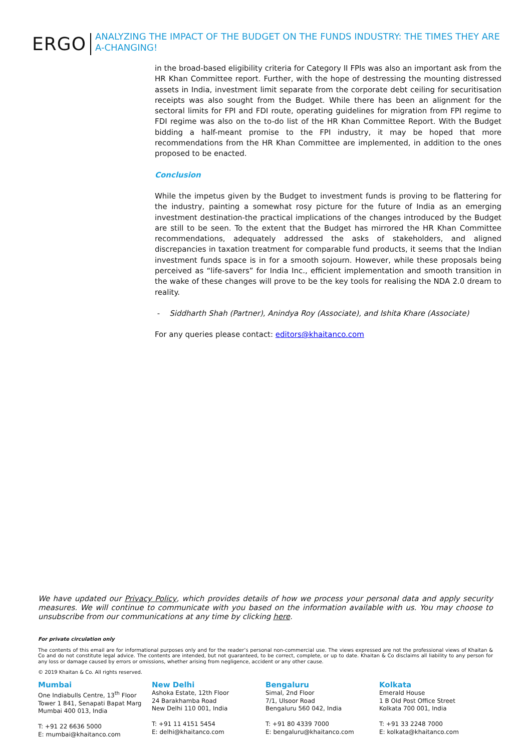ERGO
ANALYZING THE IMPACT OF THE BUDGET ON THE FUNDS INDUSTRY: THE TIMES THEY ARE A-CHANGING!
in the broad-based eligibility criteria for Category II FPIs was also an important ask from the HR Khan Committee report. Further, with the hope of destressing the mounting distressed assets in India, investment limit separate from the corporate debt ceiling for securitisation receipts was also sought from the Budget. While there has been an alignment for the sectoral limits for FPI and FDI route, operating guidelines for migration from FPI regime to FDI regime was also on the to-do list of the HR Khan Committee Report. With the Budget bidding a half-meant promise to the FPI industry, it may be hoped that more recommendations from the HR Khan Committee are implemented, in addition to the ones proposed to be enacted.
Conclusion
While the impetus given by the Budget to investment funds is proving to be flattering for the industry, painting a somewhat rosy picture for the future of India as an emerging investment destination-the practical implications of the changes introduced by the Budget are still to be seen. To the extent that the Budget has mirrored the HR Khan Committee recommendations, adequately addressed the asks of stakeholders, and aligned discrepancies in taxation treatment for comparable fund products, it seems that the Indian investment funds space is in for a smooth sojourn. However, while these proposals being perceived as “life-savers” for India Inc., efficient implementation and smooth transition in the wake of these changes will prove to be the key tools for realising the NDA 2.0 dream to reality.
- Siddharth Shah (Partner), Anindya Roy (Associate), and Ishita Khare (Associate)
For any queries please contact: editors@khaitanco.com
We have updated our Privacy Policy, which provides details of how we process your personal data and apply security measures. We will continue to communicate with you based on the information available with us. You may choose to unsubscribe from our communications at any time by clicking here.
For private circulation only
The contents of this email are for informational purposes only and for the reader’s personal non-commercial use. The views expressed are not the professional views of Khaitan & Co and do not constitute legal advice. The contents are intended, but not guaranteed, to be correct, complete, or up to date. Khaitan & Co disclaims all liability to any person for any loss or damage caused by errors or omissions, whether arising from negligence, accident or any other cause.
© 2019 Khaitan & Co. All rights reserved.
Mumbai
One Indiabulls Centre, 13<sup>th</sup> Floor
Tower 1 841, Senapati Bapat Marg
Mumbai 400 013, India
T: +91 22 6636 5000
E: mumbai@khaitanco.com
New Delhi
Ashoka Estate, 12th Floor
24 Barakhamba Road
New Delhi 110 001, India
T: +91 11 4151 5454
E: delhi@khaitanco.com
Bengaluru
Simal, 2nd Floor
7/1, Ulsoor Road
Bengaluru 560 042, India
T: +91 80 4339 7000
E: bengaluru@khaitanco.com
Kolkata
Emerald House
1 B Old Post Office Street
Kolkata 700 001, India
T: +91 33 2248 7000
E: kolkata@khaitanco.com